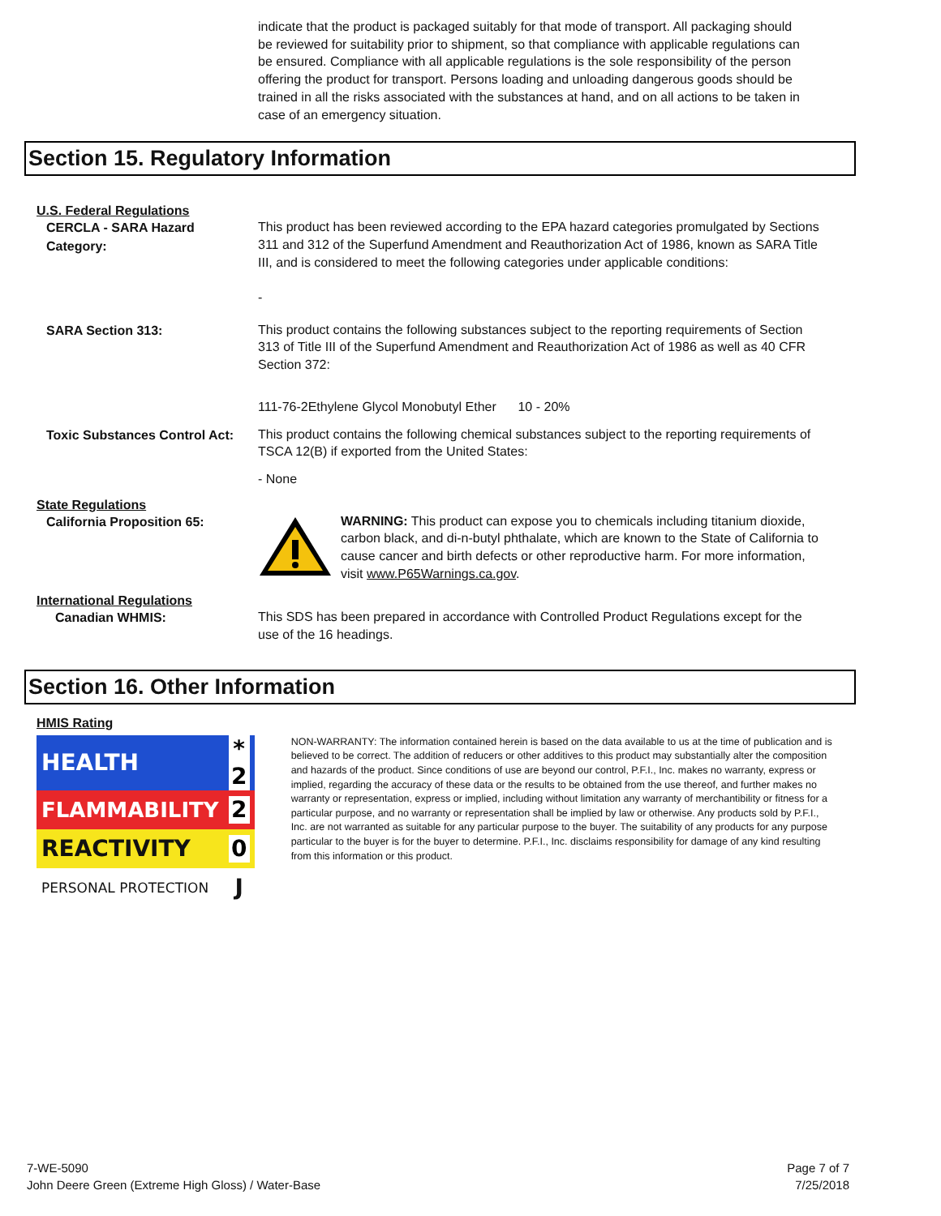indicate that the product is packaged suitably for that mode of transport. All packaging should be reviewed for suitability prior to shipment, so that compliance with applicable regulations can be ensured. Compliance with all applicable regulations is the sole responsibility of the person offering the product for transport. Persons loading and unloading dangerous goods should be trained in all the risks associated with the substances at hand, and on all actions to be taken in case of an emergency situation.
Section 15. Regulatory Information
U.S. Federal Regulations
CERCLA - SARA Hazard Category:
This product has been reviewed according to the EPA hazard categories promulgated by Sections 311 and 312 of the Superfund Amendment and Reauthorization Act of 1986, known as SARA Title III, and is considered to meet the following categories under applicable conditions:
-
SARA Section 313:
This product contains the following substances subject to the reporting requirements of Section 313 of Title III of the Superfund Amendment and Reauthorization Act of 1986 as well as 40 CFR Section 372:
111-76-2Ethylene Glycol Monobutyl Ether 10 - 20%
Toxic Substances Control Act:
This product contains the following chemical substances subject to the reporting requirements of TSCA 12(B) if exported from the United States:
- None
State Regulations
California Proposition 65:
WARNING: This product can expose you to chemicals including titanium dioxide, carbon black, and di-n-butyl phthalate, which are known to the State of California to cause cancer and birth defects or other reproductive harm. For more information, visit www.P65Warnings.ca.gov.
International Regulations
Canadian WHMIS:
This SDS has been prepared in accordance with Controlled Product Regulations except for the use of the 16 headings.
Section 16. Other Information
HMIS Rating
| HEALTH | * 2 |
| FLAMMABILITY | 2 |
| REACTIVITY | 0 |
| PERSONAL PROTECTION | J |
NON-WARRANTY: The information contained herein is based on the data available to us at the time of publication and is believed to be correct. The addition of reducers or other additives to this product may substantially alter the composition and hazards of the product. Since conditions of use are beyond our control, P.F.I., Inc. makes no warranty, express or implied, regarding the accuracy of these data or the results to be obtained from the use thereof, and further makes no warranty or representation, express or implied, including without limitation any warranty of merchantibility or fitness for a particular purpose, and no warranty or representation shall be implied by law or otherwise. Any products sold by P.F.I., Inc. are not warranted as suitable for any particular purpose to the buyer. The suitability of any products for any purpose particular to the buyer is for the buyer to determine. P.F.I., Inc. disclaims responsibility for damage of any kind resulting from this information or this product.
7-WE-5090
John Deere Green (Extreme High Gloss) / Water-Base
Page 7 of 7
7/25/2018